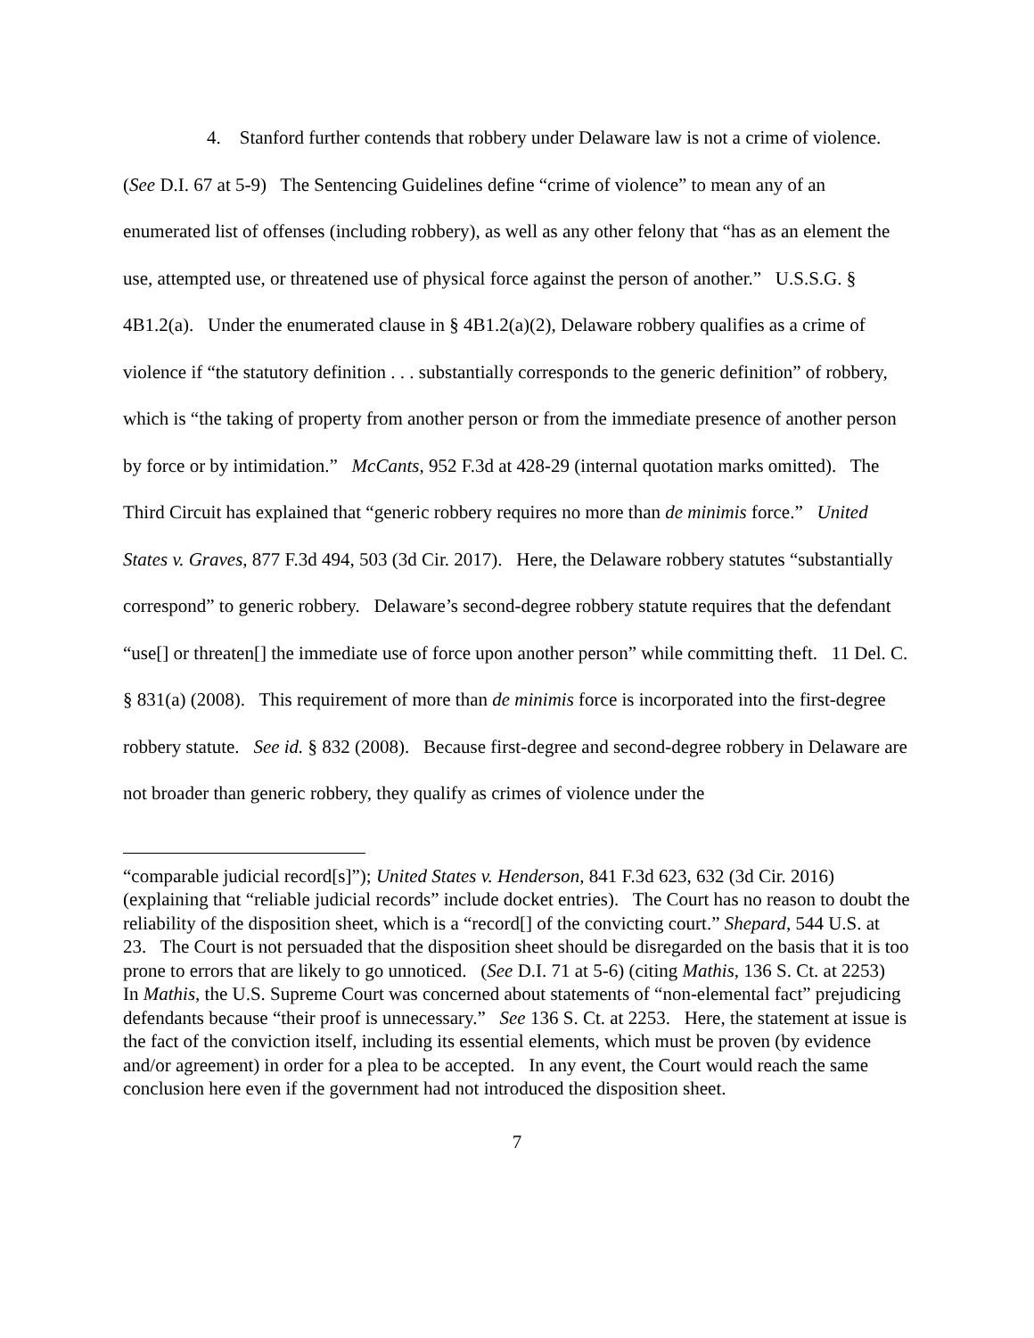4. Stanford further contends that robbery under Delaware law is not a crime of violence. (See D.I. 67 at 5-9) The Sentencing Guidelines define “crime of violence” to mean any of an enumerated list of offenses (including robbery), as well as any other felony that “has as an element the use, attempted use, or threatened use of physical force against the person of another.” U.S.S.G. § 4B1.2(a). Under the enumerated clause in § 4B1.2(a)(2), Delaware robbery qualifies as a crime of violence if “the statutory definition . . . substantially corresponds to the generic definition” of robbery, which is “the taking of property from another person or from the immediate presence of another person by force or by intimidation.” McCants, 952 F.3d at 428-29 (internal quotation marks omitted). The Third Circuit has explained that “generic robbery requires no more than de minimis force.” United States v. Graves, 877 F.3d 494, 503 (3d Cir. 2017). Here, the Delaware robbery statutes “substantially correspond” to generic robbery. Delaware’s second-degree robbery statute requires that the defendant “use[] or threaten[] the immediate use of force upon another person” while committing theft. 11 Del. C. § 831(a) (2008). This requirement of more than de minimis force is incorporated into the first-degree robbery statute. See id. § 832 (2008). Because first-degree and second-degree robbery in Delaware are not broader than generic robbery, they qualify as crimes of violence under the
“comparable judicial record[s]”); United States v. Henderson, 841 F.3d 623, 632 (3d Cir. 2016) (explaining that “reliable judicial records” include docket entries). The Court has no reason to doubt the reliability of the disposition sheet, which is a “record[] of the convicting court.” Shepard, 544 U.S. at 23. The Court is not persuaded that the disposition sheet should be disregarded on the basis that it is too prone to errors that are likely to go unnoticed. (See D.I. 71 at 5-6) (citing Mathis, 136 S. Ct. at 2253) In Mathis, the U.S. Supreme Court was concerned about statements of “non-elemental fact” prejudicing defendants because “their proof is unnecessary.” See 136 S. Ct. at 2253. Here, the statement at issue is the fact of the conviction itself, including its essential elements, which must be proven (by evidence and/or agreement) in order for a plea to be accepted. In any event, the Court would reach the same conclusion here even if the government had not introduced the disposition sheet.
7